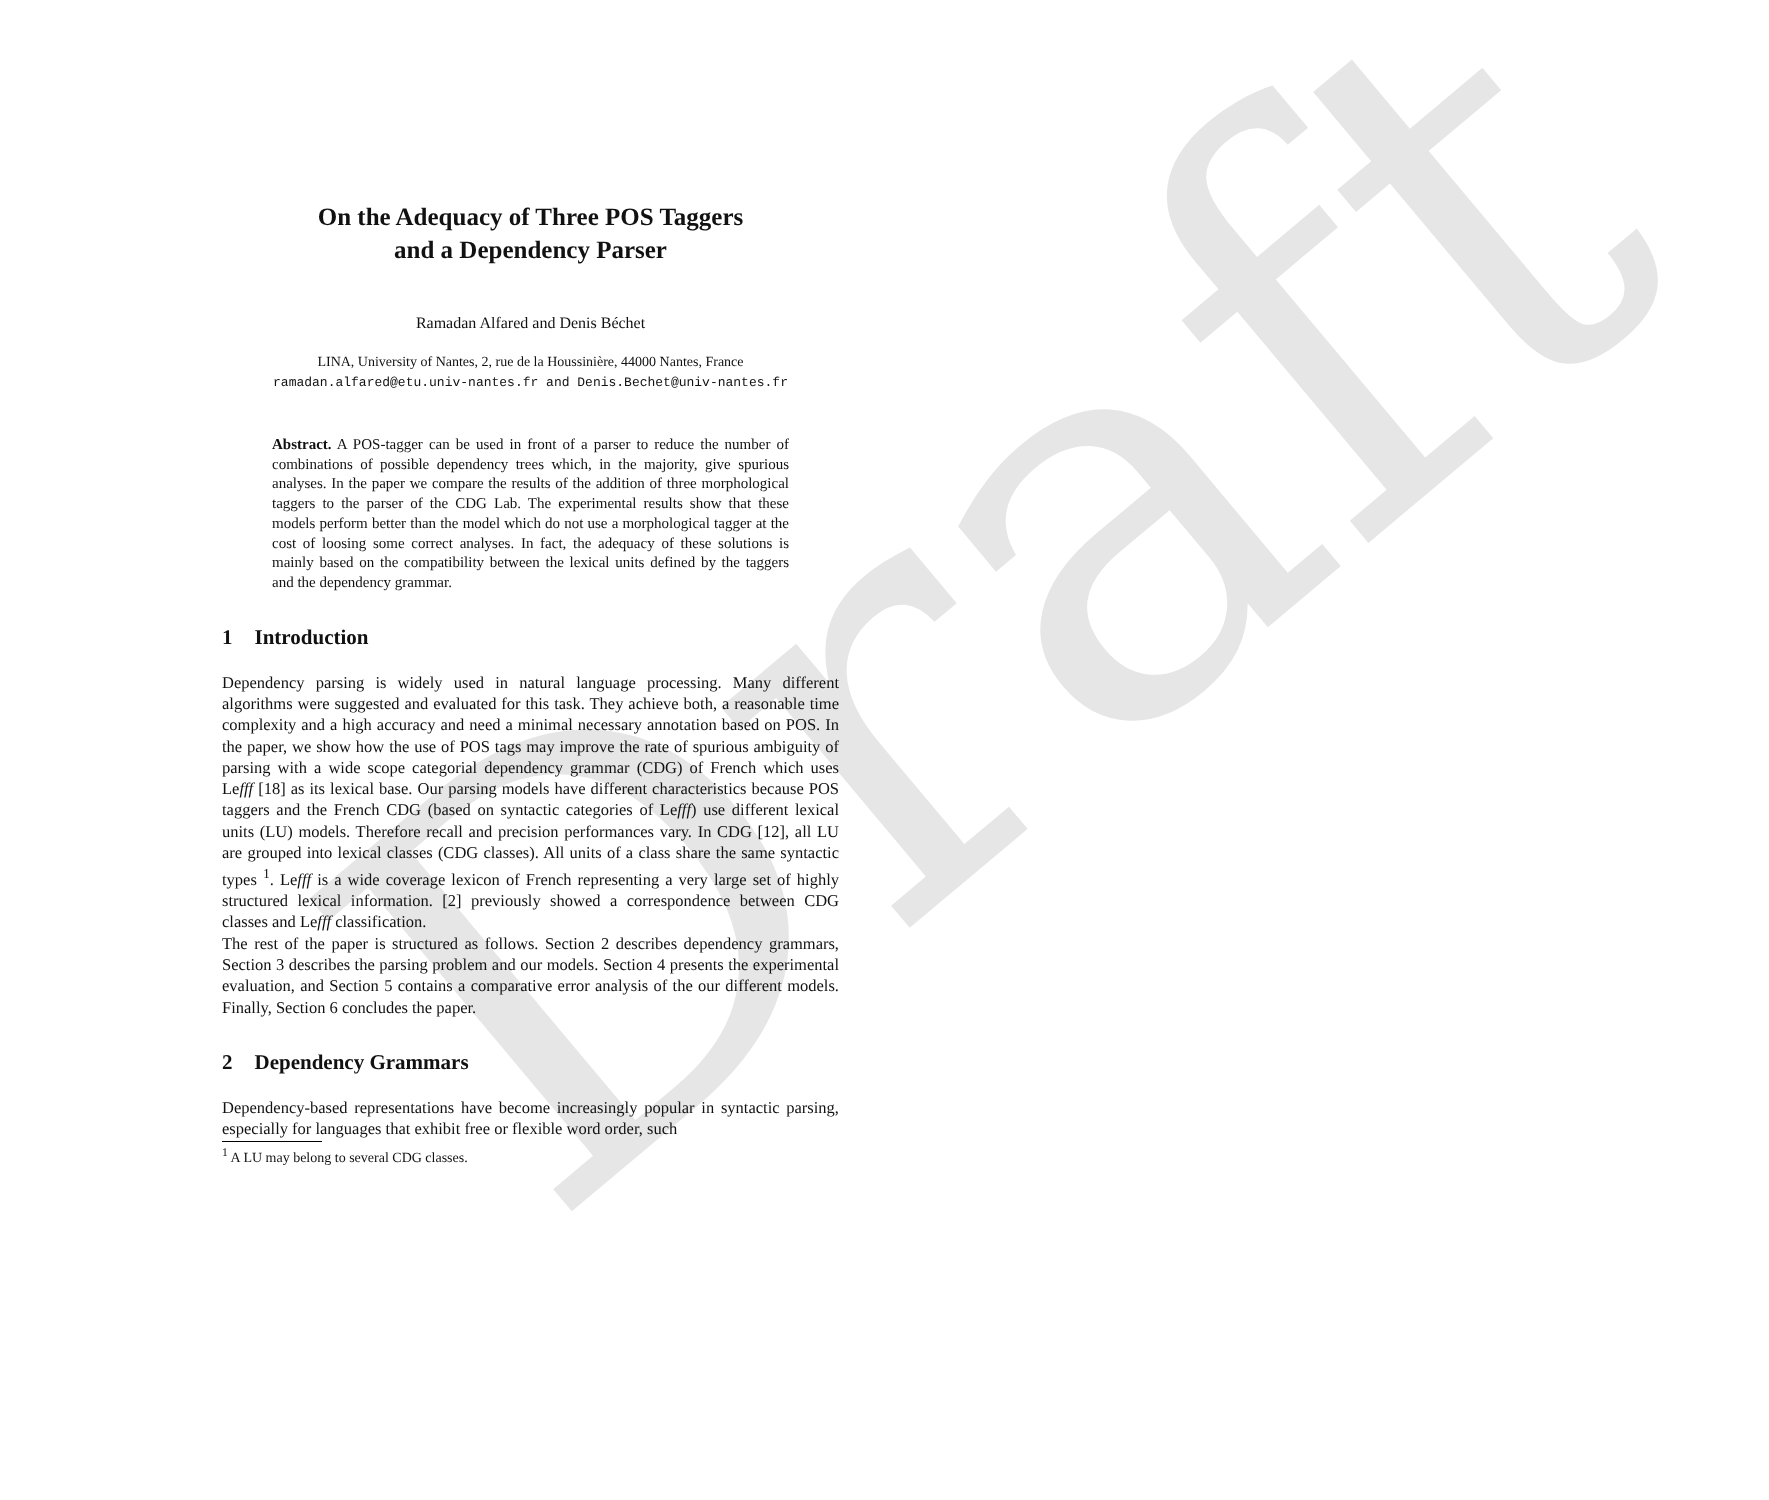Draft
On the Adequacy of Three POS Taggers
and a Dependency Parser
Ramadan Alfared and Denis Béchet
LINA, University of Nantes, 2, rue de la Houssinière, 44000 Nantes, France
ramadan.alfared@etu.univ-nantes.fr and Denis.Bechet@univ-nantes.fr
Abstract. A POS-tagger can be used in front of a parser to reduce the number of combinations of possible dependency trees which, in the majority, give spurious analyses. In the paper we compare the results of the addition of three morphological taggers to the parser of the CDG Lab. The experimental results show that these models perform better than the model which do not use a morphological tagger at the cost of loosing some correct analyses. In fact, the adequacy of these solutions is mainly based on the compatibility between the lexical units defined by the taggers and the dependency grammar.
1 Introduction
Dependency parsing is widely used in natural language processing. Many different algorithms were suggested and evaluated for this task. They achieve both, a reasonable time complexity and a high accuracy and need a minimal necessary annotation based on POS. In the paper, we show how the use of POS tags may improve the rate of spurious ambiguity of parsing with a wide scope categorial dependency grammar (CDG) of French which uses Lefff [18] as its lexical base. Our parsing models have different characteristics because POS taggers and the French CDG (based on syntactic categories of Lefff) use different lexical units (LU) models. Therefore recall and precision performances vary. In CDG [12], all LU are grouped into lexical classes (CDG classes). All units of a class share the same syntactic types <sup>1</sup>. Lefff is a wide coverage lexicon of French representing a very large set of highly structured lexical information. [2] previously showed a correspondence between CDG classes and Lefff classification.
The rest of the paper is structured as follows. Section 2 describes dependency grammars, Section 3 describes the parsing problem and our models. Section 4 presents the experimental evaluation, and Section 5 contains a comparative error analysis of the our different models. Finally, Section 6 concludes the paper.
2 Dependency Grammars
Dependency-based representations have become increasingly popular in syntactic parsing, especially for languages that exhibit free or flexible word order, such
<sup>1</sup> A LU may belong to several CDG classes.